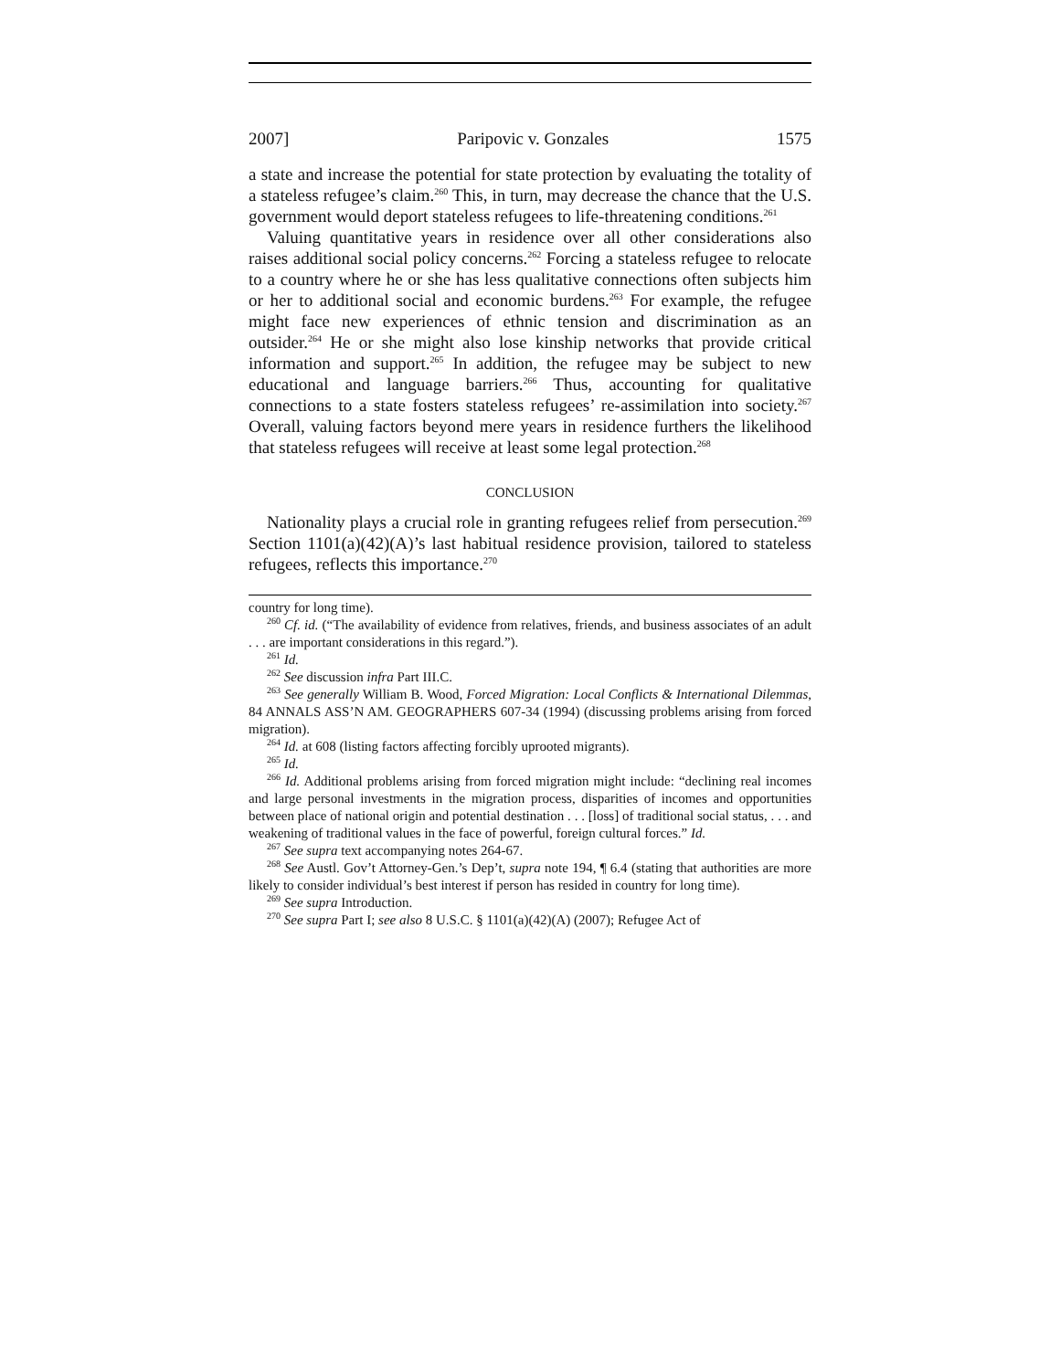2007] Paripovic v. Gonzales 1575
a state and increase the potential for state protection by evaluating the totality of a stateless refugee’s claim.<sup>260</sup> This, in turn, may decrease the chance that the U.S. government would deport stateless refugees to life-threatening conditions.<sup>261</sup>
Valuing quantitative years in residence over all other considerations also raises additional social policy concerns.<sup>262</sup> Forcing a stateless refugee to relocate to a country where he or she has less qualitative connections often subjects him or her to additional social and economic burdens.<sup>263</sup> For example, the refugee might face new experiences of ethnic tension and discrimination as an outsider.<sup>264</sup> He or she might also lose kinship networks that provide critical information and support.<sup>265</sup> In addition, the refugee may be subject to new educational and language barriers.<sup>266</sup> Thus, accounting for qualitative connections to a state fosters stateless refugees’ re-assimilation into society.<sup>267</sup> Overall, valuing factors beyond mere years in residence furthers the likelihood that stateless refugees will receive at least some legal protection.<sup>268</sup>
CONCLUSION
Nationality plays a crucial role in granting refugees relief from persecution.<sup>269</sup> Section 1101(a)(42)(A)’s last habitual residence provision, tailored to stateless refugees, reflects this importance.<sup>270</sup>
country for long time).
<sup>260</sup> Cf. id. (“The availability of evidence from relatives, friends, and business associates of an adult . . . are important considerations in this regard.”).
<sup>261</sup> Id.
<sup>262</sup> See discussion infra Part III.C.
<sup>263</sup> See generally William B. Wood, Forced Migration: Local Conflicts & International Dilemmas, 84 ANNALS ASS’N AM. GEOGRAPHERS 607-34 (1994) (discussing problems arising from forced migration).
<sup>264</sup> Id. at 608 (listing factors affecting forcibly uprooted migrants).
<sup>265</sup> Id.
<sup>266</sup> Id. Additional problems arising from forced migration might include: “declining real incomes and large personal investments in the migration process, disparities of incomes and opportunities between place of national origin and potential destination . . . [loss] of traditional social status, . . . and weakening of traditional values in the face of powerful, foreign cultural forces.” Id.
<sup>267</sup> See supra text accompanying notes 264-67.
<sup>268</sup> See Austl. Gov’t Attorney-Gen.’s Dep’t, supra note 194, ¶ 6.4 (stating that authorities are more likely to consider individual’s best interest if person has resided in country for long time).
<sup>269</sup> See supra Introduction.
<sup>270</sup> See supra Part I; see also 8 U.S.C. § 1101(a)(42)(A) (2007); Refugee Act of